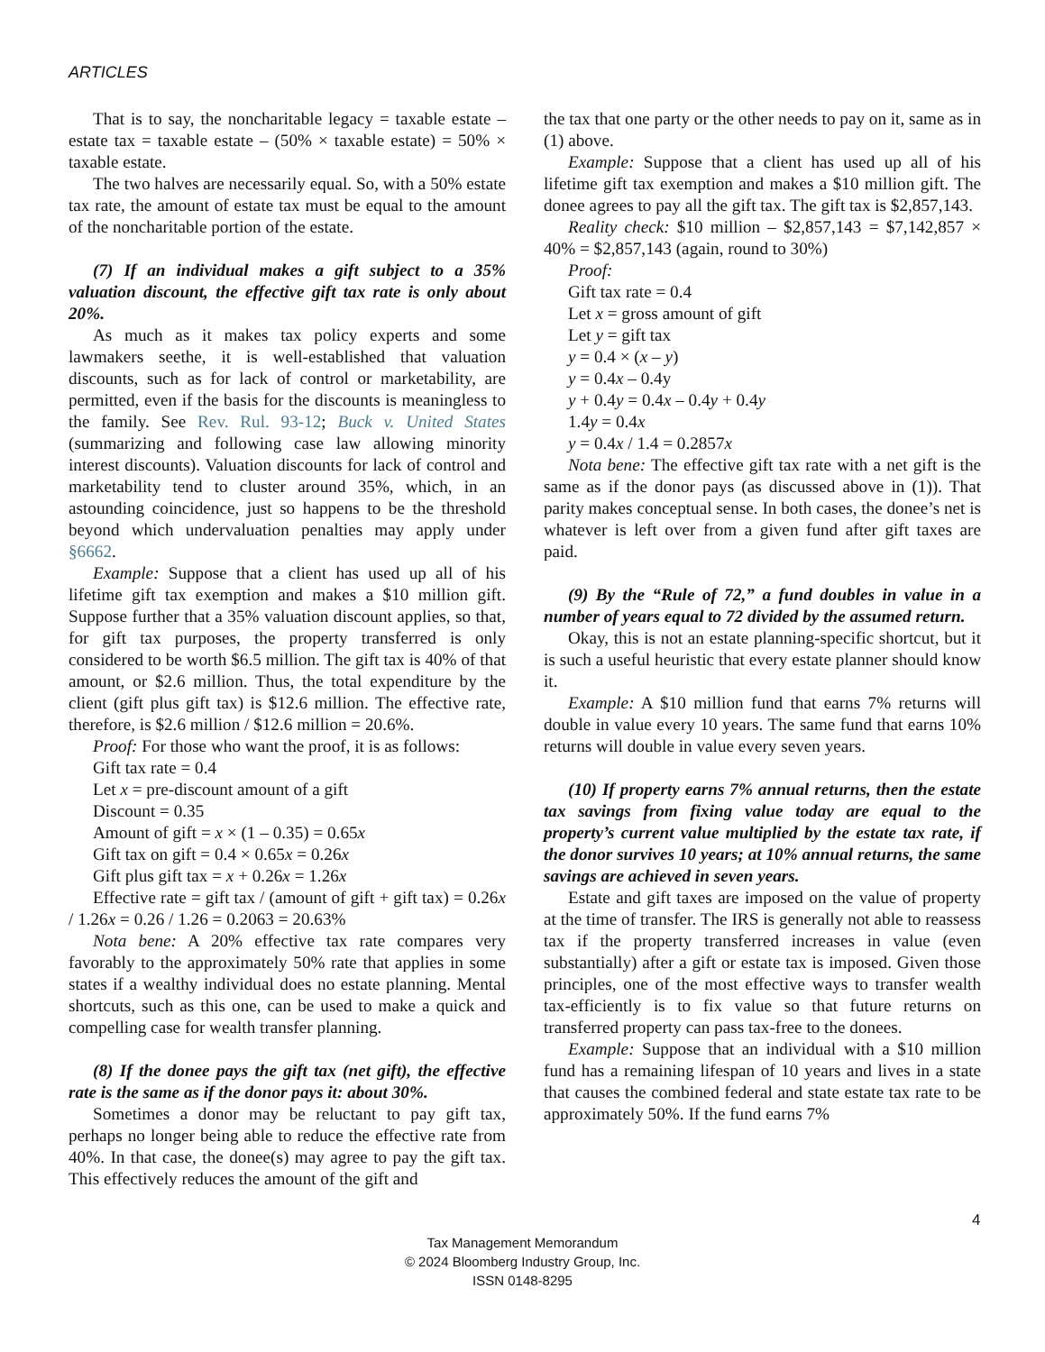ARTICLES
That is to say, the noncharitable legacy = taxable estate – estate tax = taxable estate – (50% × taxable estate) = 50% × taxable estate.
The two halves are necessarily equal. So, with a 50% estate tax rate, the amount of estate tax must be equal to the amount of the noncharitable portion of the estate.
(7) If an individual makes a gift subject to a 35% valuation discount, the effective gift tax rate is only about 20%.
As much as it makes tax policy experts and some lawmakers seethe, it is well-established that valuation discounts, such as for lack of control or marketability, are permitted, even if the basis for the discounts is meaningless to the family. See Rev. Rul. 93-12; Buck v. United States (summarizing and following case law allowing minority interest discounts). Valuation discounts for lack of control and marketability tend to cluster around 35%, which, in an astounding coincidence, just so happens to be the threshold beyond which undervaluation penalties may apply under §6662.
Example: Suppose that a client has used up all of his lifetime gift tax exemption and makes a $10 million gift. Suppose further that a 35% valuation discount applies, so that, for gift tax purposes, the property transferred is only considered to be worth $6.5 million. The gift tax is 40% of that amount, or $2.6 million. Thus, the total expenditure by the client (gift plus gift tax) is $12.6 million. The effective rate, therefore, is $2.6 million / $12.6 million = 20.6%.
Proof: For those who want the proof, it is as follows:
Gift tax rate = 0.4
Let x = pre-discount amount of a gift
Discount = 0.35
Amount of gift = x × (1 – 0.35) = 0.65x
Gift tax on gift = 0.4 × 0.65x = 0.26x
Gift plus gift tax = x + 0.26x = 1.26x
Effective rate = gift tax / (amount of gift + gift tax) = 0.26x / 1.26x = 0.26 / 1.26 = 0.2063 = 20.63%
Nota bene: A 20% effective tax rate compares very favorably to the approximately 50% rate that applies in some states if a wealthy individual does no estate planning. Mental shortcuts, such as this one, can be used to make a quick and compelling case for wealth transfer planning.
(8) If the donee pays the gift tax (net gift), the effective rate is the same as if the donor pays it: about 30%.
Sometimes a donor may be reluctant to pay gift tax, perhaps no longer being able to reduce the effective rate from 40%. In that case, the donee(s) may agree to pay the gift tax. This effectively reduces the amount of the gift and
the tax that one party or the other needs to pay on it, same as in (1) above.
Example: Suppose that a client has used up all of his lifetime gift tax exemption and makes a $10 million gift. The donee agrees to pay all the gift tax. The gift tax is $2,857,143.
Reality check: $10 million – $2,857,143 = $7,142,857 × 40% = $2,857,143 (again, round to 30%)
Proof:
Gift tax rate = 0.4
Let x = gross amount of gift
Let y = gift tax
y = 0.4 × (x – y)
y = 0.4x – 0.4y
y + 0.4y = 0.4x – 0.4y + 0.4y
1.4y = 0.4x
y = 0.4x / 1.4 = 0.2857x
Nota bene: The effective gift tax rate with a net gift is the same as if the donor pays (as discussed above in (1)). That parity makes conceptual sense. In both cases, the donee’s net is whatever is left over from a given fund after gift taxes are paid.
(9) By the “Rule of 72,” a fund doubles in value in a number of years equal to 72 divided by the assumed return.
Okay, this is not an estate planning-specific shortcut, but it is such a useful heuristic that every estate planner should know it.
Example: A $10 million fund that earns 7% returns will double in value every 10 years. The same fund that earns 10% returns will double in value every seven years.
(10) If property earns 7% annual returns, then the estate tax savings from fixing value today are equal to the property’s current value multiplied by the estate tax rate, if the donor survives 10 years; at 10% annual returns, the same savings are achieved in seven years.
Estate and gift taxes are imposed on the value of property at the time of transfer. The IRS is generally not able to reassess tax if the property transferred increases in value (even substantially) after a gift or estate tax is imposed. Given those principles, one of the most effective ways to transfer wealth tax-efficiently is to fix value so that future returns on transferred property can pass tax-free to the donees.
Example: Suppose that an individual with a $10 million fund has a remaining lifespan of 10 years and lives in a state that causes the combined federal and state estate tax rate to be approximately 50%. If the fund earns 7%
4
Tax Management Memorandum
© 2024 Bloomberg Industry Group, Inc.
ISSN 0148-8295